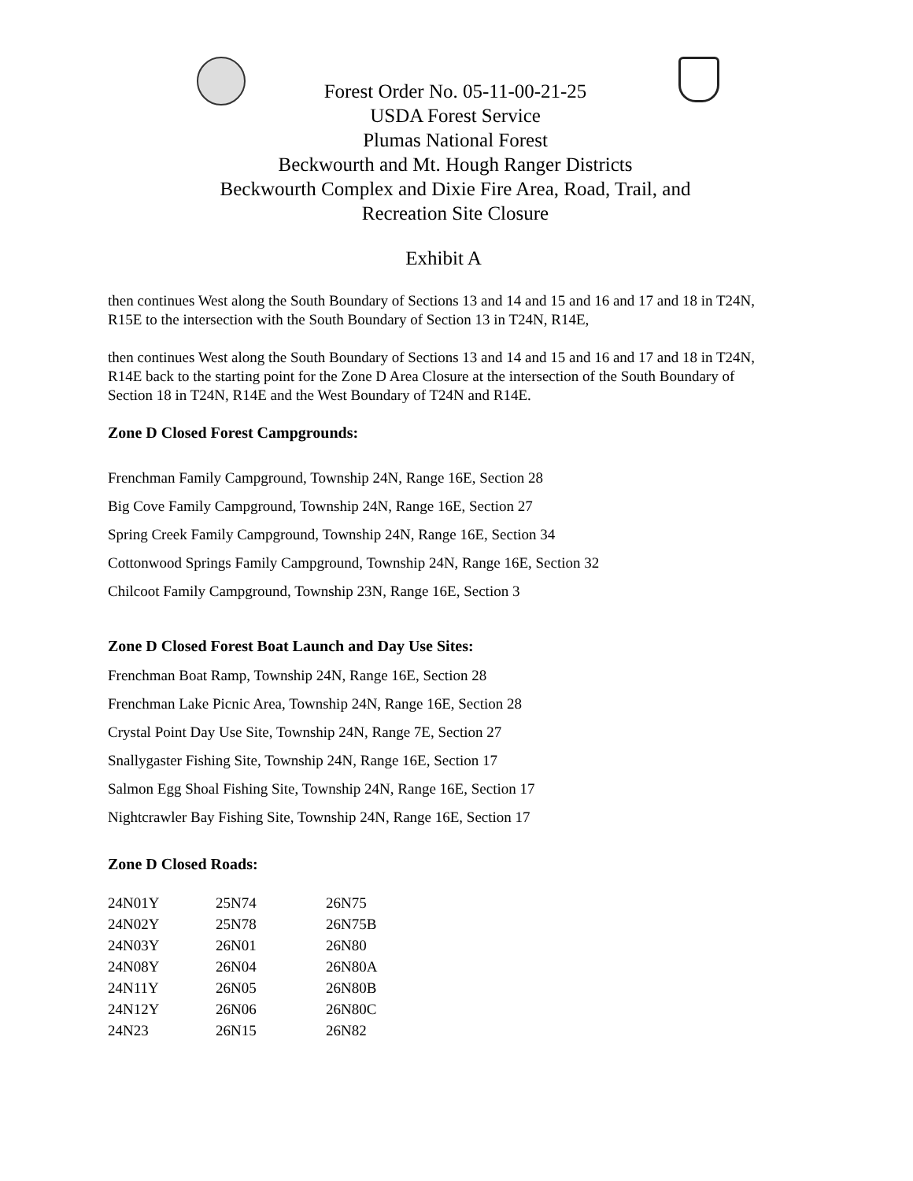Forest Order No. 05-11-00-21-25
USDA Forest Service
Plumas National Forest
Beckwourth and Mt. Hough Ranger Districts
Beckwourth Complex and Dixie Fire Area, Road, Trail, and
Recreation Site Closure
Exhibit A
then continues West along the South Boundary of Sections 13 and 14 and 15 and 16 and 17 and 18 in T24N, R15E to the intersection with the South Boundary of Section 13 in T24N, R14E,
then continues West along the South Boundary of Sections 13 and 14 and 15 and 16 and 17 and 18 in T24N, R14E back to the starting point for the Zone D Area Closure at the intersection of the South Boundary of Section 18 in T24N, R14E and the West Boundary of T24N and R14E.
Zone D Closed Forest Campgrounds:
Frenchman Family Campground, Township 24N, Range 16E, Section 28
Big Cove Family Campground, Township 24N, Range 16E, Section 27
Spring Creek Family Campground, Township 24N, Range 16E, Section 34
Cottonwood Springs Family Campground, Township 24N, Range 16E, Section 32
Chilcoot Family Campground, Township 23N, Range 16E, Section 3
Zone D Closed Forest Boat Launch and Day Use Sites:
Frenchman Boat Ramp, Township 24N, Range 16E, Section 28
Frenchman Lake Picnic Area, Township 24N, Range 16E, Section 28
Crystal Point Day Use Site, Township 24N, Range 7E, Section 27
Snallygaster Fishing Site, Township 24N, Range 16E, Section 17
Salmon Egg Shoal Fishing Site, Township 24N, Range 16E, Section 17
Nightcrawler Bay Fishing Site, Township 24N, Range 16E, Section 17
Zone D Closed Roads:
| 24N01Y | 25N74 | 26N75 |
| 24N02Y | 25N78 | 26N75B |
| 24N03Y | 26N01 | 26N80 |
| 24N08Y | 26N04 | 26N80A |
| 24N11Y | 26N05 | 26N80B |
| 24N12Y | 26N06 | 26N80C |
| 24N23 | 26N15 | 26N82 |